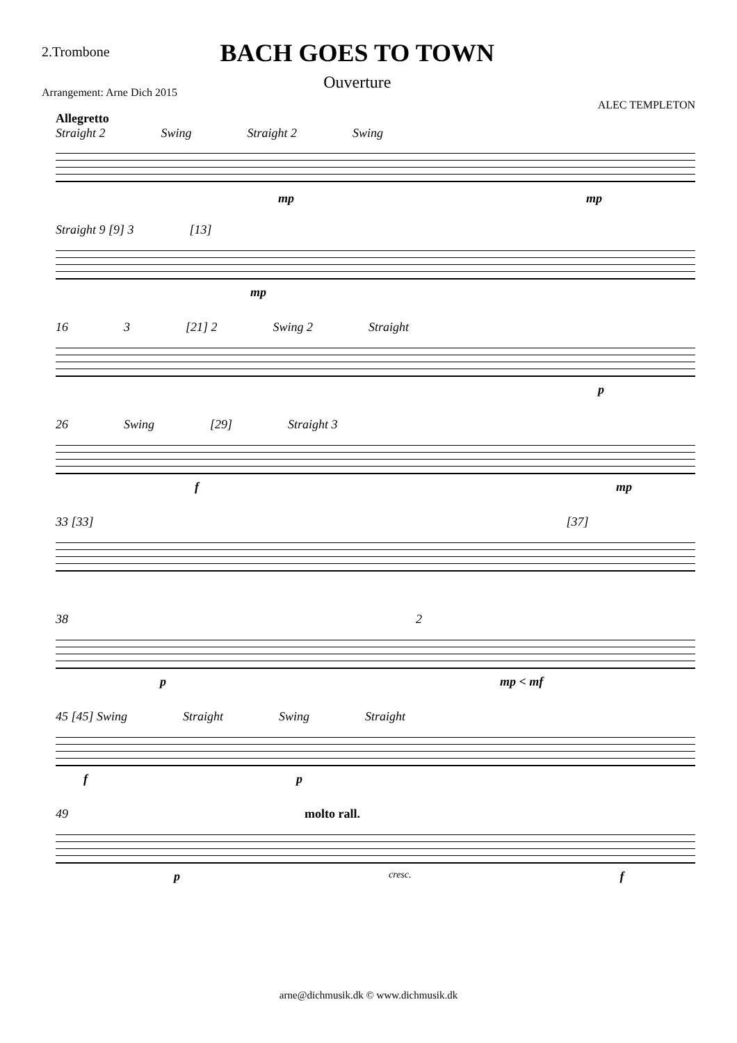2.Trombone
BACH GOES TO TOWN
Ouverture
Arrangement: Arne Dich 2015
ALEC TEMPLETON
Allegretto
Straight 2 Swing Straight 2 Swing
mp mp
Straight 9 [9] 3 [13]
mp
16 3 [21] 2 Swing 2 Straight
p
26 Swing [29] Straight 3
f mp
33 [33] [37]
38 2
p mp < mf
45 [45] Swing Straight Swing Straight
f p
49 molto rall.
p cresc. f
arne@dichmusik.dk © www.dichmusik.dk